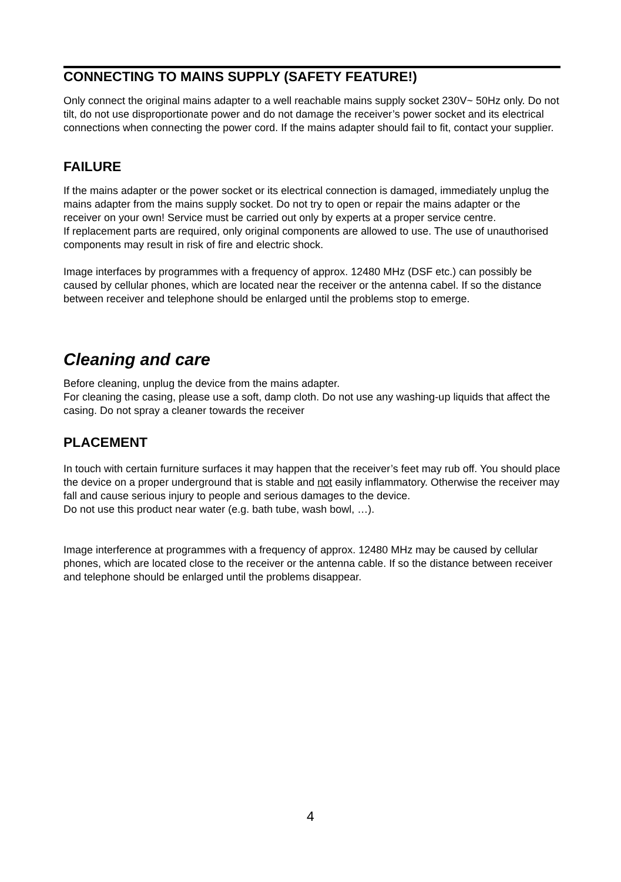CONNECTING TO MAINS SUPPLY (SAFETY FEATURE!)
Only connect the original mains adapter to a well reachable mains supply socket 230V~ 50Hz only. Do not tilt, do not use disproportionate power and do not damage the receiver’s power socket and its electrical connections when connecting the power cord. If the mains adapter should fail to fit, contact your supplier.
FAILURE
If the mains adapter or the power socket or its electrical connection is damaged, immediately unplug the mains adapter from the mains supply socket. Do not try to open or repair the mains adapter or the receiver on your own! Service must be carried out only by experts at a proper service centre.
If replacement parts are required, only original components are allowed to use. The use of unauthorised components may result in risk of fire and electric shock.
Image interfaces by programmes with a frequency of approx. 12480 MHz (DSF etc.) can possibly be caused by cellular phones, which are located near the receiver or the antenna cabel. If so the distance between receiver and telephone should be enlarged until the problems stop to emerge.
Cleaning and care
Before cleaning, unplug the device from the mains adapter.
For cleaning the casing, please use a soft, damp cloth. Do not use any washing-up liquids that affect the casing. Do not spray a cleaner towards the receiver
PLACEMENT
In touch with certain furniture surfaces it may happen that the receiver’s feet may rub off. You should place the device on a proper underground that is stable and not easily inflammatory. Otherwise the receiver may fall and cause serious injury to people and serious damages to the device.
Do not use this product near water (e.g. bath tube, wash bowl, …).
Image interference at programmes with a frequency of approx. 12480 MHz may be caused by cellular phones, which are located close to the receiver or the antenna cable. If so the distance between receiver and telephone should be enlarged until the problems disappear.
4